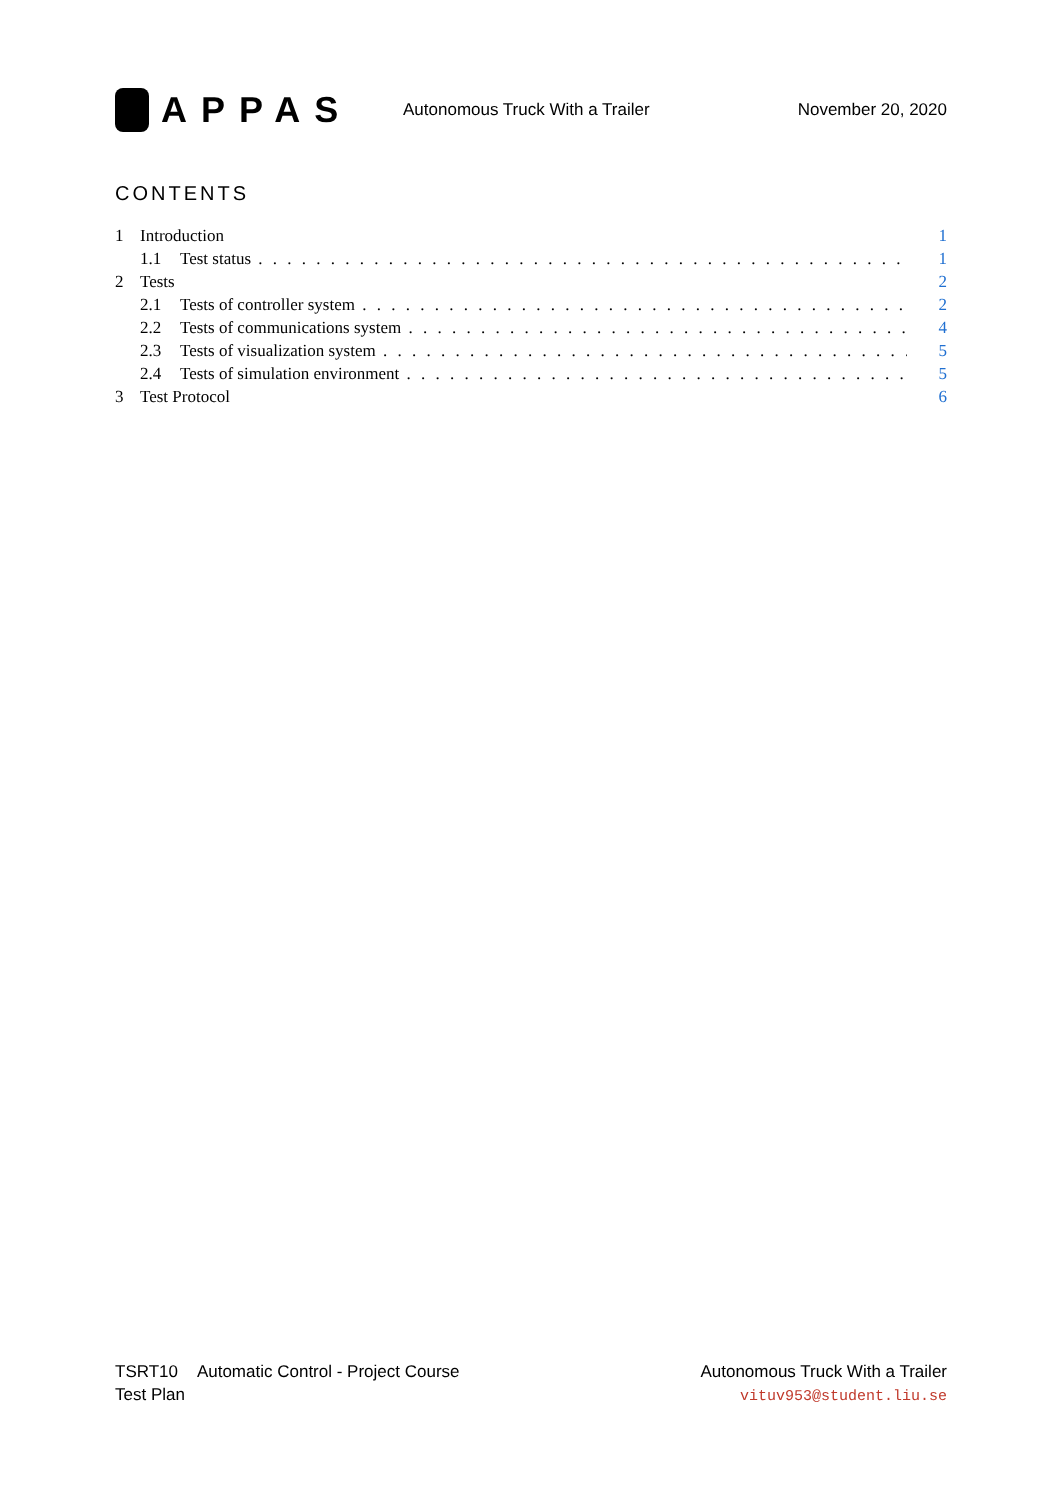APPAS
Autonomous Truck With a Trailer
November 20, 2020
CONTENTS
1 Introduction 1
1.1 Test status 1
2 Tests 2
2.1 Tests of controller system 2
2.2 Tests of communications system 4
2.3 Tests of visualization system 5
2.4 Tests of simulation environment 5
3 Test Protocol 6
TSRT10 Automatic Control - Project Course
Test Plan
Autonomous Truck With a Trailer
vituv953@student.liu.se